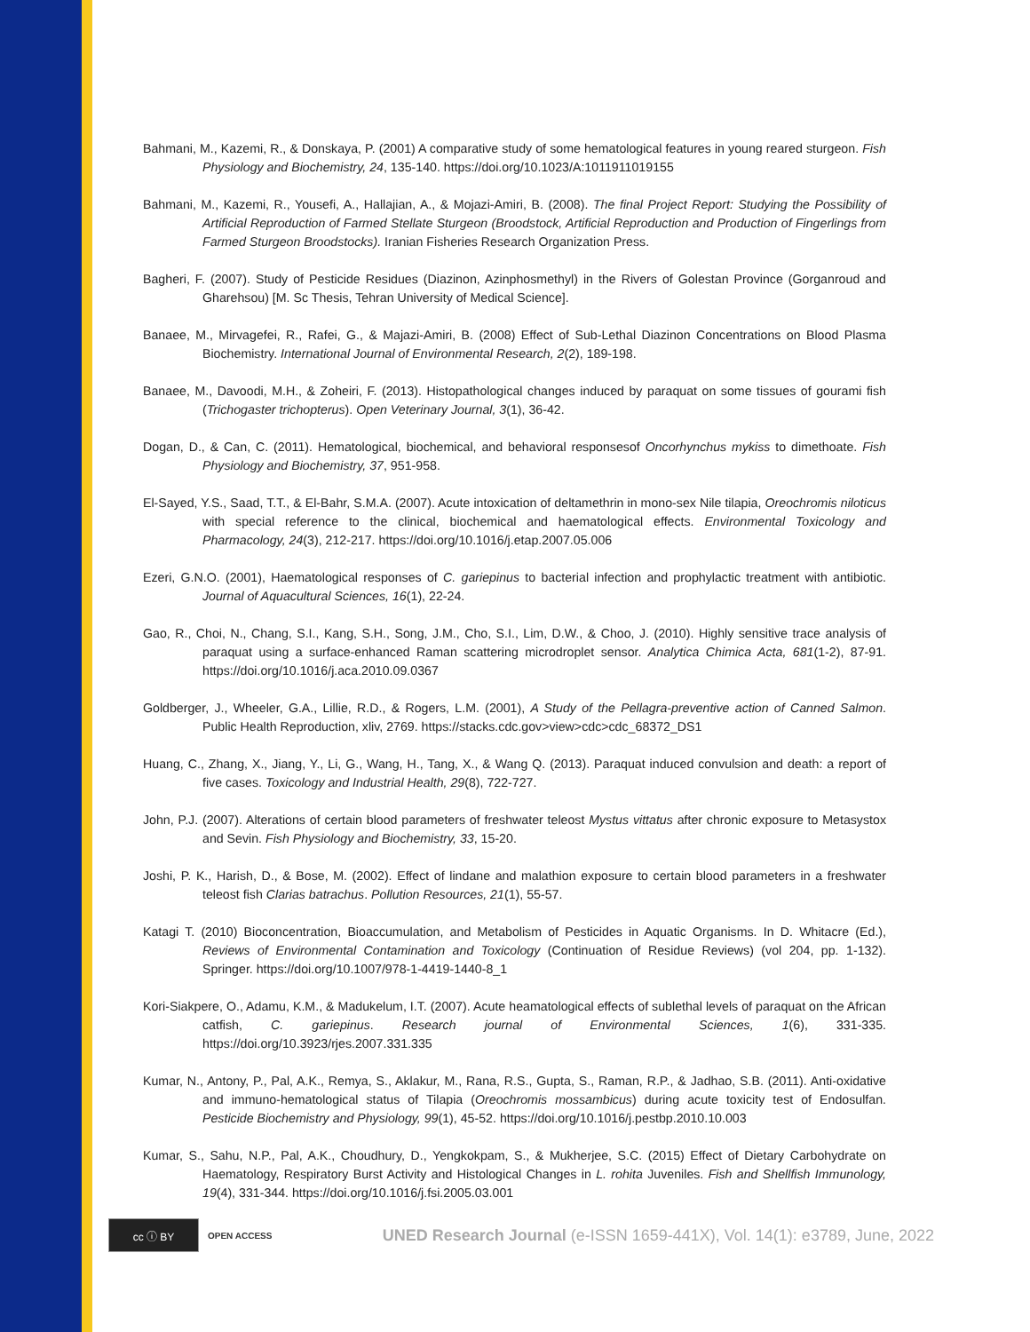Bahmani, M., Kazemi, R., & Donskaya, P. (2001) A comparative study of some hematological features in young reared sturgeon. Fish Physiology and Biochemistry, 24, 135-140. https://doi.org/10.1023/A:1011911019155
Bahmani, M., Kazemi, R., Yousefi, A., Hallajian, A., & Mojazi-Amiri, B. (2008). The final Project Report: Studying the Possibility of Artificial Reproduction of Farmed Stellate Sturgeon (Broodstock, Artificial Reproduction and Production of Fingerlings from Farmed Sturgeon Broodstocks). Iranian Fisheries Research Organization Press.
Bagheri, F. (2007). Study of Pesticide Residues (Diazinon, Azinphosmethyl) in the Rivers of Golestan Province (Gorganroud and Gharehsou) [M. Sc Thesis, Tehran University of Medical Science].
Banaee, M., Mirvagefei, R., Rafei, G., & Majazi-Amiri, B. (2008) Effect of Sub-Lethal Diazinon Concentrations on Blood Plasma Biochemistry. International Journal of Environmental Research, 2(2), 189-198.
Banaee, M., Davoodi, M.H., & Zoheiri, F. (2013). Histopathological changes induced by paraquat on some tissues of gourami fish (Trichogaster trichopterus). Open Veterinary Journal, 3(1), 36-42.
Dogan, D., & Can, C. (2011). Hematological, biochemical, and behavioral responsesof Oncorhynchus mykiss to dimethoate. Fish Physiology and Biochemistry, 37, 951-958.
El-Sayed, Y.S., Saad, T.T., & El-Bahr, S.M.A. (2007). Acute intoxication of deltamethrin in mono-sex Nile tilapia, Oreochromis niloticus with special reference to the clinical, biochemical and haematological effects. Environmental Toxicology and Pharmacology, 24(3), 212-217. https://doi.org/10.1016/j.etap.2007.05.006
Ezeri, G.N.O. (2001), Haematological responses of C. gariepinus to bacterial infection and prophylactic treatment with antibiotic. Journal of Aquacultural Sciences, 16(1), 22-24.
Gao, R., Choi, N., Chang, S.I., Kang, S.H., Song, J.M., Cho, S.I., Lim, D.W., & Choo, J. (2010). Highly sensitive trace analysis of paraquat using a surface-enhanced Raman scattering microdroplet sensor. Analytica Chimica Acta, 681(1-2), 87-91. https://doi.org/10.1016/j.aca.2010.09.0367
Goldberger, J., Wheeler, G.A., Lillie, R.D., & Rogers, L.M. (2001), A Study of the Pellagra-preventive action of Canned Salmon. Public Health Reproduction, xliv, 2769. https://stacks.cdc.gov>view>cdc>cdc_68372_DS1
Huang, C., Zhang, X., Jiang, Y., Li, G., Wang, H., Tang, X., & Wang Q. (2013). Paraquat induced convulsion and death: a report of five cases. Toxicology and Industrial Health, 29(8), 722-727.
John, P.J. (2007). Alterations of certain blood parameters of freshwater teleost Mystus vittatus after chronic exposure to Metasystox and Sevin. Fish Physiology and Biochemistry, 33, 15-20.
Joshi, P. K., Harish, D., & Bose, M. (2002). Effect of lindane and malathion exposure to certain blood parameters in a freshwater teleost fish Clarias batrachus. Pollution Resources, 21(1), 55-57.
Katagi T. (2010) Bioconcentration, Bioaccumulation, and Metabolism of Pesticides in Aquatic Organisms. In D. Whitacre (Ed.), Reviews of Environmental Contamination and Toxicology (Continuation of Residue Reviews) (vol 204, pp. 1-132). Springer. https://doi.org/10.1007/978-1-4419-1440-8_1
Kori-Siakpere, O., Adamu, K.M., & Madukelum, I.T. (2007). Acute heamatological effects of sublethal levels of paraquat on the African catfish, C. gariepinus. Research journal of Environmental Sciences, 1(6), 331-335. https://doi.org/10.3923/rjes.2007.331.335
Kumar, N., Antony, P., Pal, A.K., Remya, S., Aklakur, M., Rana, R.S., Gupta, S., Raman, R.P., & Jadhao, S.B. (2011). Anti-oxidative and immuno-hematological status of Tilapia (Oreochromis mossambicus) during acute toxicity test of Endosulfan. Pesticide Biochemistry and Physiology, 99(1), 45-52. https://doi.org/10.1016/j.pestbp.2010.10.003
Kumar, S., Sahu, N.P., Pal, A.K., Choudhury, D., Yengkokpam, S., & Mukherjee, S.C. (2015) Effect of Dietary Carbohydrate on Haematology, Respiratory Burst Activity and Histological Changes in L. rohita Juveniles. Fish and Shellfish Immunology, 19(4), 331-344. https://doi.org/10.1016/j.fsi.2005.03.001
cc ⓘ BY
OPEN ACCESS
UNED Research Journal (e-ISSN 1659-441X), Vol. 14(1): e3789, June, 2022